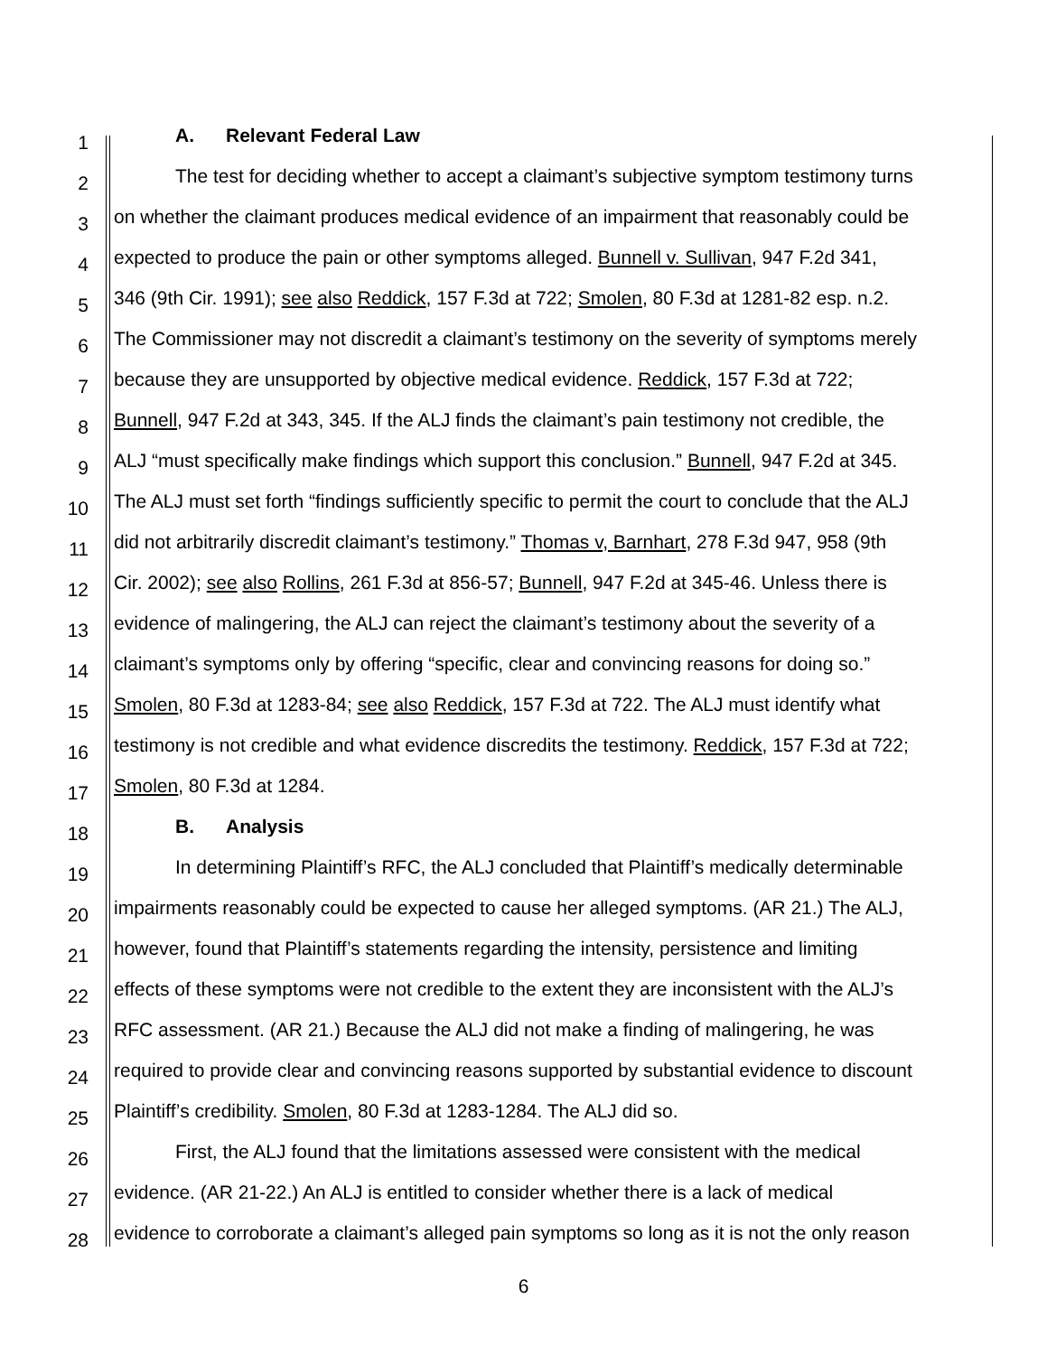1
A. Relevant Federal Law
2
The test for deciding whether to accept a claimant’s subjective symptom testimony turns
3
on whether the claimant produces medical evidence of an impairment that reasonably could be
4
expected to produce the pain or other symptoms alleged. Bunnell v. Sullivan, 947 F.2d 341,
5
346 (9th Cir. 1991); see also Reddick, 157 F.3d at 722; Smolen, 80 F.3d at 1281-82 esp. n.2.
6
The Commissioner may not discredit a claimant’s testimony on the severity of symptoms merely
7
because they are unsupported by objective medical evidence. Reddick, 157 F.3d at 722;
8
Bunnell, 947 F.2d at 343, 345. If the ALJ finds the claimant’s pain testimony not credible, the
9
ALJ “must specifically make findings which support this conclusion.” Bunnell, 947 F.2d at 345.
10
The ALJ must set forth “findings sufficiently specific to permit the court to conclude that the ALJ
11
did not arbitrarily discredit claimant’s testimony.” Thomas v, Barnhart, 278 F.3d 947, 958 (9th
12
Cir. 2002); see also Rollins, 261 F.3d at 856-57; Bunnell, 947 F.2d at 345-46. Unless there is
13
evidence of malingering, the ALJ can reject the claimant’s testimony about the severity of a
14
claimant’s symptoms only by offering “specific, clear and convincing reasons for doing so.”
15
Smolen, 80 F.3d at 1283-84; see also Reddick, 157 F.3d at 722. The ALJ must identify what
16
testimony is not credible and what evidence discredits the testimony. Reddick, 157 F.3d at 722;
17
Smolen, 80 F.3d at 1284.
18
B. Analysis
19
In determining Plaintiff’s RFC, the ALJ concluded that Plaintiff’s medically determinable
20
impairments reasonably could be expected to cause her alleged symptoms. (AR 21.) The ALJ,
21
however, found that Plaintiff’s statements regarding the intensity, persistence and limiting
22
effects of these symptoms were not credible to the extent they are inconsistent with the ALJ’s
23
RFC assessment. (AR 21.) Because the ALJ did not make a finding of malingering, he was
24
required to provide clear and convincing reasons supported by substantial evidence to discount
25
Plaintiff’s credibility. Smolen, 80 F.3d at 1283-1284. The ALJ did so.
26
First, the ALJ found that the limitations assessed were consistent with the medical
27
evidence. (AR 21-22.) An ALJ is entitled to consider whether there is a lack of medical
28
evidence to corroborate a claimant’s alleged pain symptoms so long as it is not the only reason
6